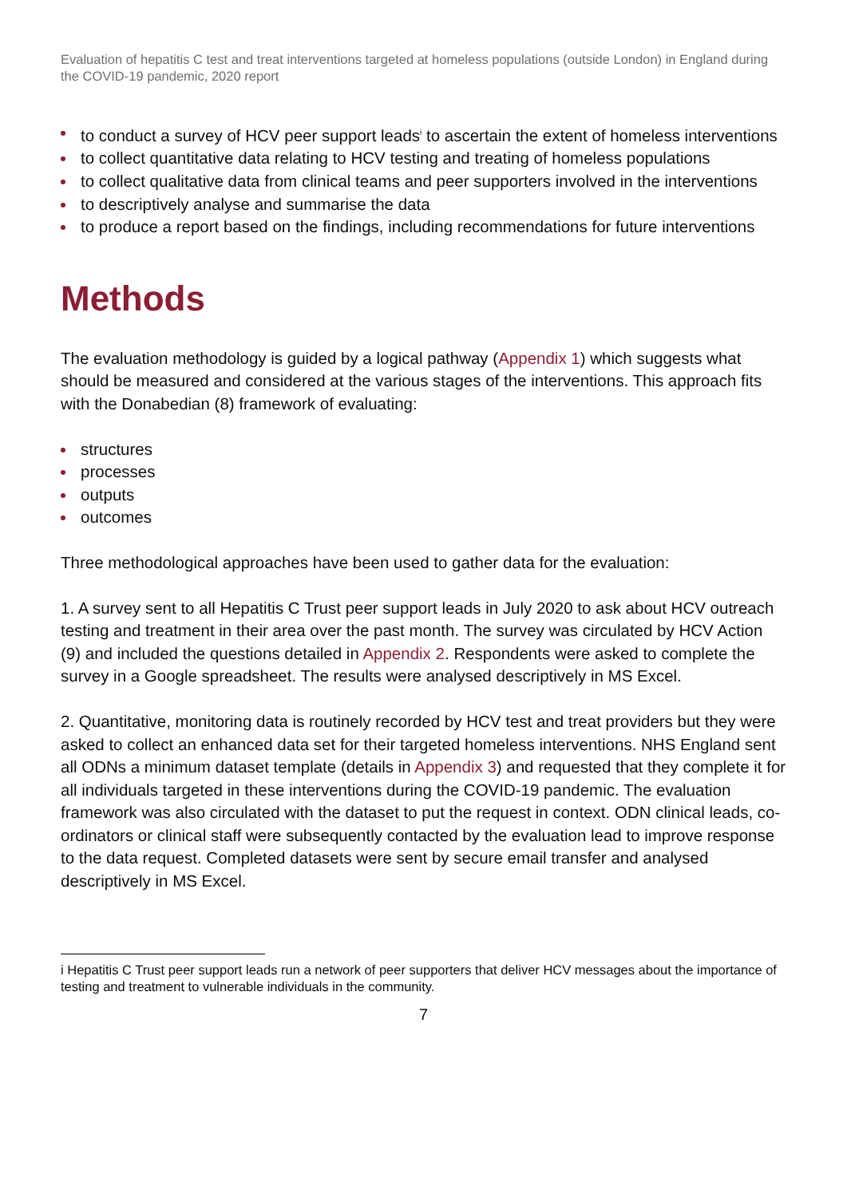Evaluation of hepatitis C test and treat interventions targeted at homeless populations (outside London) in England during the COVID-19 pandemic, 2020 report
to conduct a survey of HCV peer support leads<sup>i</sup> to ascertain the extent of homeless interventions
to collect quantitative data relating to HCV testing and treating of homeless populations
to collect qualitative data from clinical teams and peer supporters involved in the interventions
to descriptively analyse and summarise the data
to produce a report based on the findings, including recommendations for future interventions
Methods
The evaluation methodology is guided by a logical pathway (Appendix 1) which suggests what should be measured and considered at the various stages of the interventions. This approach fits with the Donabedian (8) framework of evaluating:
structures
processes
outputs
outcomes
Three methodological approaches have been used to gather data for the evaluation:
1. A survey sent to all Hepatitis C Trust peer support leads in July 2020 to ask about HCV outreach testing and treatment in their area over the past month. The survey was circulated by HCV Action (9) and included the questions detailed in Appendix 2. Respondents were asked to complete the survey in a Google spreadsheet. The results were analysed descriptively in MS Excel.
2. Quantitative, monitoring data is routinely recorded by HCV test and treat providers but they were asked to collect an enhanced data set for their targeted homeless interventions. NHS England sent all ODNs a minimum dataset template (details in Appendix 3) and requested that they complete it for all individuals targeted in these interventions during the COVID-19 pandemic. The evaluation framework was also circulated with the dataset to put the request in context. ODN clinical leads, co-ordinators or clinical staff were subsequently contacted by the evaluation lead to improve response to the data request. Completed datasets were sent by secure email transfer and analysed descriptively in MS Excel.
i Hepatitis C Trust peer support leads run a network of peer supporters that deliver HCV messages about the importance of testing and treatment to vulnerable individuals in the community.
7